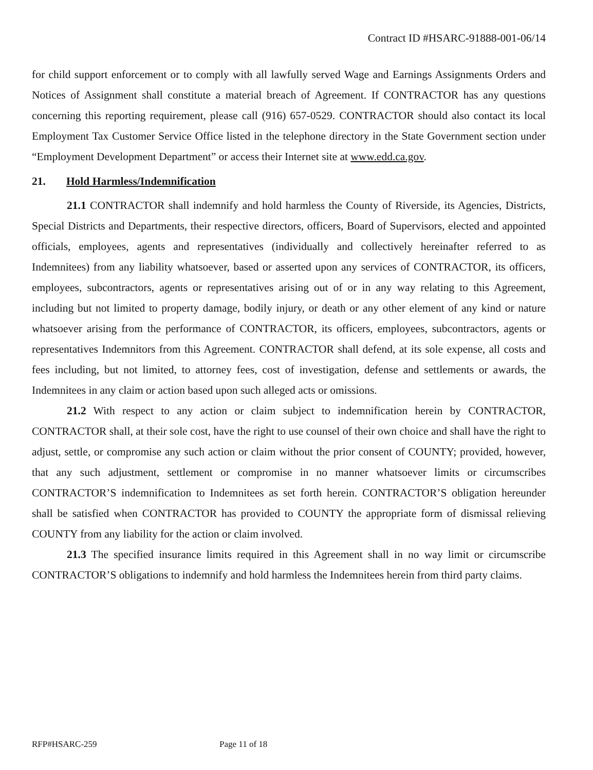Contract ID #HSARC-91888-001-06/14
for child support enforcement or to comply with all lawfully served Wage and Earnings Assignments Orders and Notices of Assignment shall constitute a material breach of Agreement. If CONTRACTOR has any questions concerning this reporting requirement, please call (916) 657-0529. CONTRACTOR should also contact its local Employment Tax Customer Service Office listed in the telephone directory in the State Government section under “Employment Development Department” or access their Internet site at www.edd.ca.gov.
21. Hold Harmless/Indemnification
21.1 CONTRACTOR shall indemnify and hold harmless the County of Riverside, its Agencies, Districts, Special Districts and Departments, their respective directors, officers, Board of Supervisors, elected and appointed officials, employees, agents and representatives (individually and collectively hereinafter referred to as Indemnitees) from any liability whatsoever, based or asserted upon any services of CONTRACTOR, its officers, employees, subcontractors, agents or representatives arising out of or in any way relating to this Agreement, including but not limited to property damage, bodily injury, or death or any other element of any kind or nature whatsoever arising from the performance of CONTRACTOR, its officers, employees, subcontractors, agents or representatives Indemnitors from this Agreement. CONTRACTOR shall defend, at its sole expense, all costs and fees including, but not limited, to attorney fees, cost of investigation, defense and settlements or awards, the Indemnitees in any claim or action based upon such alleged acts or omissions.
21.2 With respect to any action or claim subject to indemnification herein by CONTRACTOR, CONTRACTOR shall, at their sole cost, have the right to use counsel of their own choice and shall have the right to adjust, settle, or compromise any such action or claim without the prior consent of COUNTY; provided, however, that any such adjustment, settlement or compromise in no manner whatsoever limits or circumscribes CONTRACTOR’S indemnification to Indemnitees as set forth herein. CONTRACTOR’S obligation hereunder shall be satisfied when CONTRACTOR has provided to COUNTY the appropriate form of dismissal relieving COUNTY from any liability for the action or claim involved.
21.3 The specified insurance limits required in this Agreement shall in no way limit or circumscribe CONTRACTOR’S obligations to indemnify and hold harmless the Indemnitees herein from third party claims.
RFP#HSARC-259 Page 11 of 18